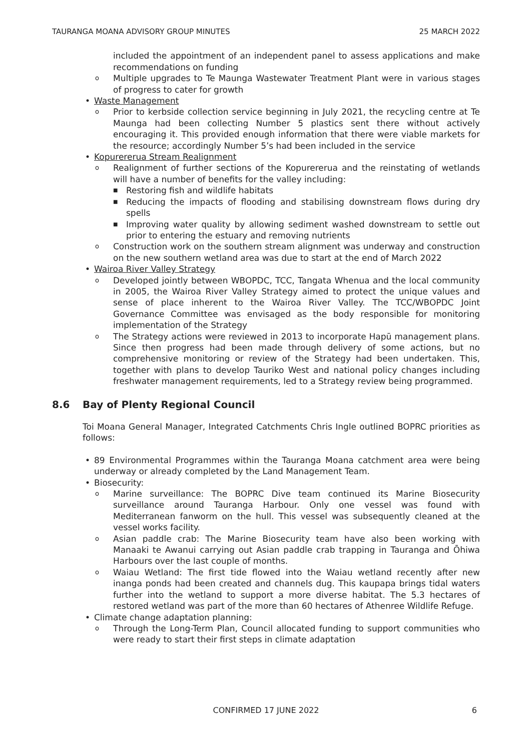TAURANGA MOANA ADVISORY GROUP MINUTES 25 MARCH 2022
included the appointment of an independent panel to assess applications and make recommendations on funding
o Multiple upgrades to Te Maunga Wastewater Treatment Plant were in various stages of progress to cater for growth
• Waste Management
o Prior to kerbside collection service beginning in July 2021, the recycling centre at Te Maunga had been collecting Number 5 plastics sent there without actively encouraging it. This provided enough information that there were viable markets for the resource; accordingly Number 5’s had been included in the service
• Kopurererua Stream Realignment
o Realignment of further sections of the Kopurererua and the reinstating of wetlands will have a number of benefits for the valley including:
■ Restoring fish and wildlife habitats
■ Reducing the impacts of flooding and stabilising downstream flows during dry spells
■ Improving water quality by allowing sediment washed downstream to settle out prior to entering the estuary and removing nutrients
o Construction work on the southern stream alignment was underway and construction on the new southern wetland area was due to start at the end of March 2022
• Wairoa River Valley Strategy
o Developed jointly between WBOPDC, TCC, Tangata Whenua and the local community in 2005, the Wairoa River Valley Strategy aimed to protect the unique values and sense of place inherent to the Wairoa River Valley. The TCC/WBOPDC Joint Governance Committee was envisaged as the body responsible for monitoring implementation of the Strategy
o The Strategy actions were reviewed in 2013 to incorporate Hapū management plans. Since then progress had been made through delivery of some actions, but no comprehensive monitoring or review of the Strategy had been undertaken. This, together with plans to develop Tauriko West and national policy changes including freshwater management requirements, led to a Strategy review being programmed.
8.6 Bay of Plenty Regional Council
Toi Moana General Manager, Integrated Catchments Chris Ingle outlined BOPRC priorities as follows:
• 89 Environmental Programmes within the Tauranga Moana catchment area were being underway or already completed by the Land Management Team.
• Biosecurity:
o Marine surveillance: The BOPRC Dive team continued its Marine Biosecurity surveillance around Tauranga Harbour. Only one vessel was found with Mediterranean fanworm on the hull. This vessel was subsequently cleaned at the vessel works facility.
o Asian paddle crab: The Marine Biosecurity team have also been working with Manaaki te Awanui carrying out Asian paddle crab trapping in Tauranga and Ōhiwa Harbours over the last couple of months.
o Waiau Wetland: The first tide flowed into the Waiau wetland recently after new inanga ponds had been created and channels dug. This kaupapa brings tidal waters further into the wetland to support a more diverse habitat. The 5.3 hectares of restored wetland was part of the more than 60 hectares of Athenree Wildlife Refuge.
• Climate change adaptation planning:
o Through the Long-Term Plan, Council allocated funding to support communities who were ready to start their first steps in climate adaptation
CONFIRMED 17 JUNE 2022 6